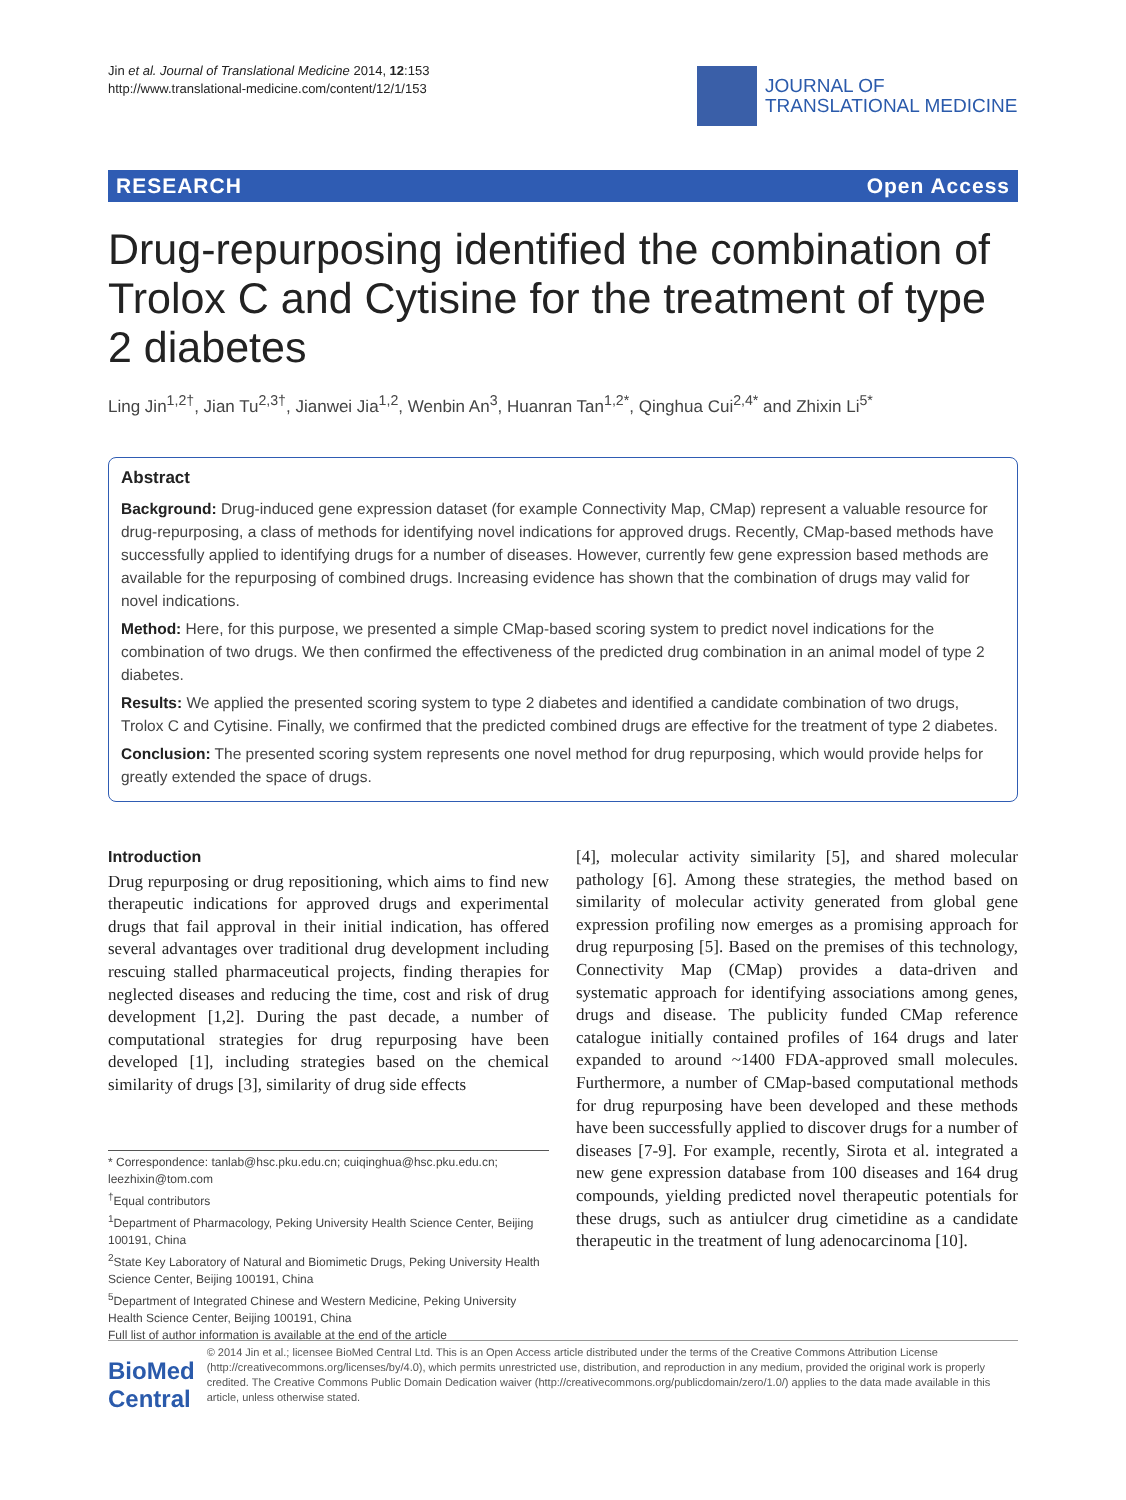Jin et al. Journal of Translational Medicine 2014, 12:153
http://www.translational-medicine.com/content/12/1/153
JOURNAL OF
TRANSLATIONAL MEDICINE
RESEARCH Open Access
Drug-repurposing identified the combination of Trolox C and Cytisine for the treatment of type 2 diabetes
Ling Jin<sup>1,2†</sup>, Jian Tu<sup>2,3†</sup>, Jianwei Jia<sup>1,2</sup>, Wenbin An<sup>3</sup>, Huanran Tan<sup>1,2*</sup>, Qinghua Cui<sup>2,4*</sup> and Zhixin Li<sup>5*</sup>
Abstract
Background: Drug-induced gene expression dataset (for example Connectivity Map, CMap) represent a valuable resource for drug-repurposing, a class of methods for identifying novel indications for approved drugs. Recently, CMap-based methods have successfully applied to identifying drugs for a number of diseases. However, currently few gene expression based methods are available for the repurposing of combined drugs. Increasing evidence has shown that the combination of drugs may valid for novel indications.
Method: Here, for this purpose, we presented a simple CMap-based scoring system to predict novel indications for the combination of two drugs. We then confirmed the effectiveness of the predicted drug combination in an animal model of type 2 diabetes.
Results: We applied the presented scoring system to type 2 diabetes and identified a candidate combination of two drugs, Trolox C and Cytisine. Finally, we confirmed that the predicted combined drugs are effective for the treatment of type 2 diabetes.
Conclusion: The presented scoring system represents one novel method for drug repurposing, which would provide helps for greatly extended the space of drugs.
Introduction
Drug repurposing or drug repositioning, which aims to find new therapeutic indications for approved drugs and experimental drugs that fail approval in their initial indication, has offered several advantages over traditional drug development including rescuing stalled pharmaceutical projects, finding therapies for neglected diseases and reducing the time, cost and risk of drug development [1,2]. During the past decade, a number of computational strategies for drug repurposing have been developed [1], including strategies based on the chemical similarity of drugs [3], similarity of drug side effects
* Correspondence: tanlab@hsc.pku.edu.cn; cuiqinghua@hsc.pku.edu.cn; leezhixin@tom.com
<sup>†</sup> Equal contributors
<sup>1</sup> Department of Pharmacology, Peking University Health Science Center, Beijing 100191, China
<sup>2</sup> State Key Laboratory of Natural and Biomimetic Drugs, Peking University Health Science Center, Beijing 100191, China
<sup>5</sup> Department of Integrated Chinese and Western Medicine, Peking University Health Science Center, Beijing 100191, China
Full list of author information is available at the end of the article
[4], molecular activity similarity [5], and shared molecular pathology [6]. Among these strategies, the method based on similarity of molecular activity generated from global gene expression profiling now emerges as a promising approach for drug repurposing [5]. Based on the premises of this technology, Connectivity Map (CMap) provides a data-driven and systematic approach for identifying associations among genes, drugs and disease. The publicity funded CMap reference catalogue initially contained profiles of 164 drugs and later expanded to around ~1400 FDA-approved small molecules. Furthermore, a number of CMap-based computational methods for drug repurposing have been developed and these methods have been successfully applied to discover drugs for a number of diseases [7-9]. For example, recently, Sirota et al. integrated a new gene expression database from 100 diseases and 164 drug compounds, yielding predicted novel therapeutic potentials for these drugs, such as antiulcer drug cimetidine as a candidate therapeutic in the treatment of lung adenocarcinoma [10].
BioMed Central
© 2014 Jin et al.; licensee BioMed Central Ltd. This is an Open Access article distributed under the terms of the Creative Commons Attribution License (http://creativecommons.org/licenses/by/4.0), which permits unrestricted use, distribution, and reproduction in any medium, provided the original work is properly credited. The Creative Commons Public Domain Dedication waiver (http://creativecommons.org/publicdomain/zero/1.0/) applies to the data made available in this article, unless otherwise stated.